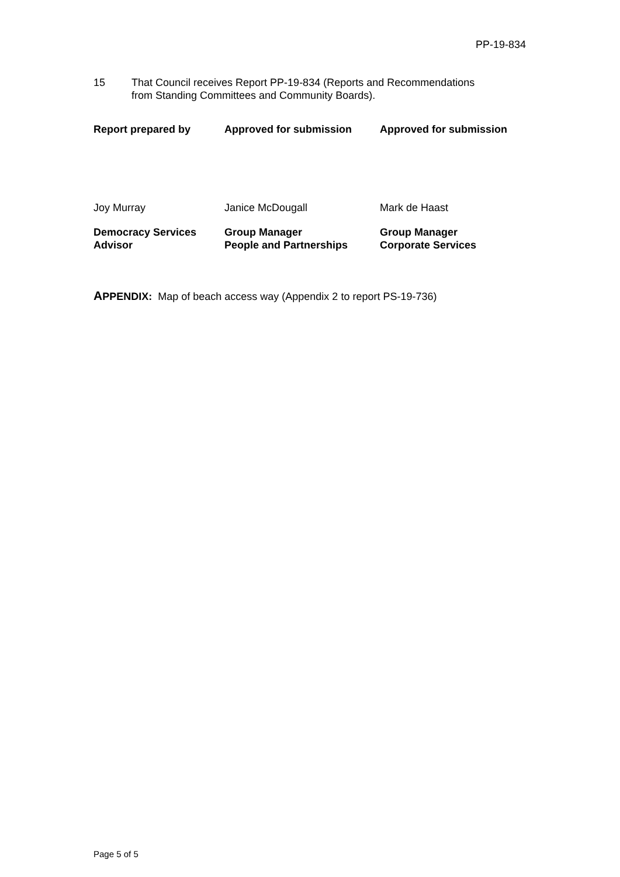PP-19-834
15 That Council receives Report PP-19-834 (Reports and Recommendations
from Standing Committees and Community Boards).
| Report prepared by | Approved for submission | Approved for submission |
| Joy Murray | Janice McDougall | Mark de Haast |
| Democracy Services Advisor | Group Manager People and Partnerships | Group Manager Corporate Services |
APPENDIX: Map of beach access way (Appendix 2 to report PS-19-736)
Page 5 of 5